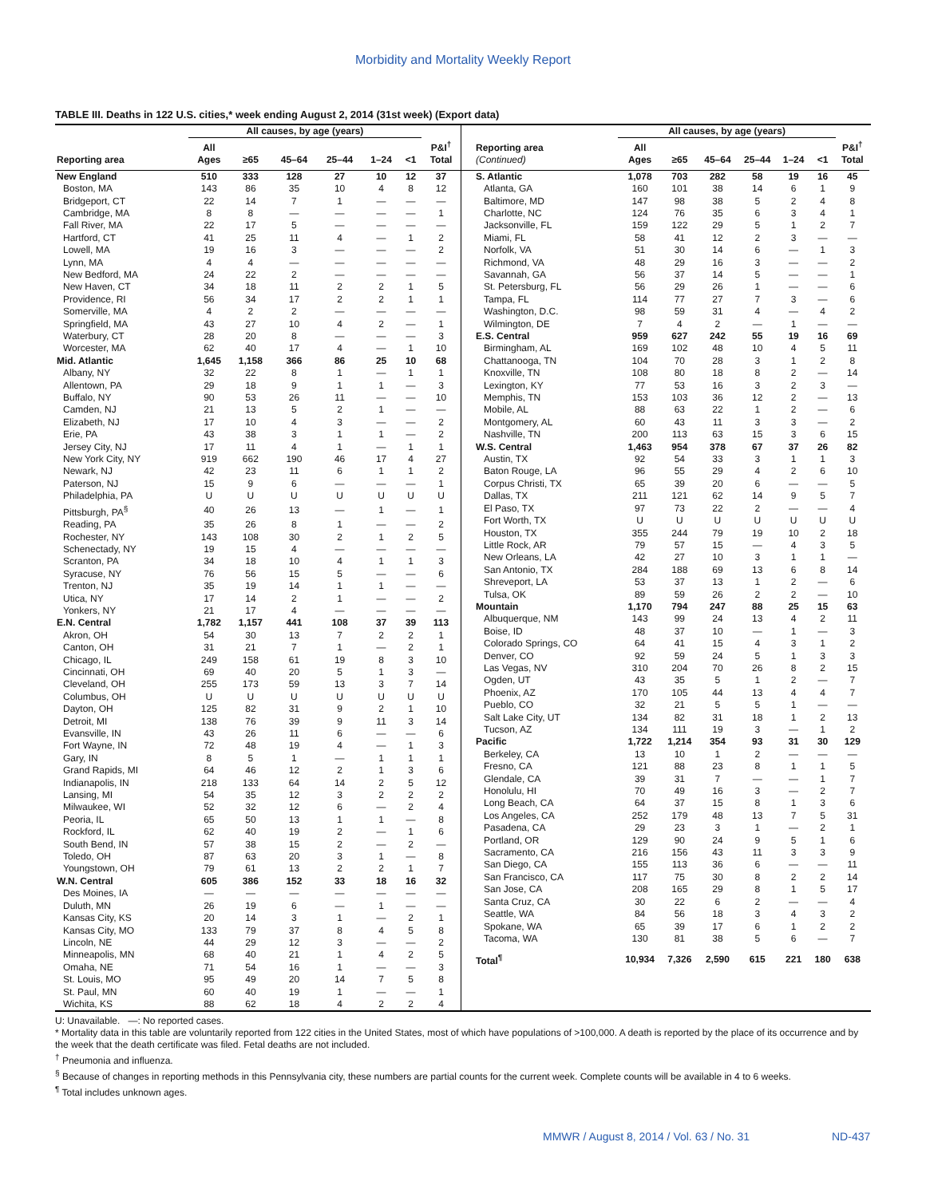Morbidity and Mortality Weekly Report
TABLE III. Deaths in 122 U.S. cities,* week ending August 2, 2014 (31st week) (Export data)
| | All causes, by age (years) | | | | | | |
| --- | --- | --- | --- | --- | --- | --- | --- |
| Reporting area | All Ages | ≥65 | 45–64 | 25–44 | 1–24 | <1 | P&I<sup>†</sup> Total |
| New England | 510 | 333 | 128 | 27 | 10 | 12 | 37 |
| Boston, MA | 143 | 86 | 35 | 10 | 4 | 8 | 12 |
| Bridgeport, CT | 22 | 14 | 7 | 1 | — | — | — |
| Cambridge, MA | 8 | 8 | — | — | — | — | 1 |
| Fall River, MA | 22 | 17 | 5 | — | — | — | — |
| Hartford, CT | 41 | 25 | 11 | 4 | — | 1 | 2 |
| Lowell, MA | 19 | 16 | 3 | — | — | — | 2 |
| Lynn, MA | 4 | 4 | — | — | — | — | — |
| New Bedford, MA | 24 | 22 | 2 | — | — | — | — |
| New Haven, CT | 34 | 18 | 11 | 2 | 2 | 1 | 5 |
| Providence, RI | 56 | 34 | 17 | 2 | 2 | 1 | 1 |
| Somerville, MA | 4 | 2 | 2 | — | — | — | — |
| Springfield, MA | 43 | 27 | 10 | 4 | 2 | — | 1 |
| Waterbury, CT | 28 | 20 | 8 | — | — | — | 3 |
| Worcester, MA | 62 | 40 | 17 | 4 | — | 1 | 10 |
| Mid. Atlantic | 1,645 | 1,158 | 366 | 86 | 25 | 10 | 68 |
| Albany, NY | 32 | 22 | 8 | 1 | — | 1 | 1 |
| Allentown, PA | 29 | 18 | 9 | 1 | 1 | — | 3 |
| Buffalo, NY | 90 | 53 | 26 | 11 | — | — | 10 |
| Camden, NJ | 21 | 13 | 5 | 2 | 1 | — | — |
| Elizabeth, NJ | 17 | 10 | 4 | 3 | — | — | 2 |
| Erie, PA | 43 | 38 | 3 | 1 | 1 | — | 2 |
| Jersey City, NJ | 17 | 11 | 4 | 1 | — | 1 | 1 |
| New York City, NY | 919 | 662 | 190 | 46 | 17 | 4 | 27 |
| Newark, NJ | 42 | 23 | 11 | 6 | 1 | 1 | 2 |
| Paterson, NJ | 15 | 9 | 6 | — | — | — | 1 |
| Philadelphia, PA | U | U | U | U | U | U | U |
| Pittsburgh, PA<sup>§</sup> | 40 | 26 | 13 | — | 1 | — | 1 |
| Reading, PA | 35 | 26 | 8 | 1 | — | — | 2 |
| Rochester, NY | 143 | 108 | 30 | 2 | 1 | 2 | 5 |
| Schenectady, NY | 19 | 15 | 4 | — | — | — | — |
| Scranton, PA | 34 | 18 | 10 | 4 | 1 | 1 | 3 |
| Syracuse, NY | 76 | 56 | 15 | 5 | — | — | 6 |
| Trenton, NJ | 35 | 19 | 14 | 1 | 1 | — | — |
| Utica, NY | 17 | 14 | 2 | 1 | — | — | 2 |
| Yonkers, NY | 21 | 17 | 4 | — | — | — | — |
| E.N. Central | 1,782 | 1,157 | 441 | 108 | 37 | 39 | 113 |
| Akron, OH | 54 | 30 | 13 | 7 | 2 | 2 | 1 |
| Canton, OH | 31 | 21 | 7 | 1 | — | 2 | 1 |
| Chicago, IL | 249 | 158 | 61 | 19 | 8 | 3 | 10 |
| Cincinnati, OH | 69 | 40 | 20 | 5 | 1 | 3 | — |
| Cleveland, OH | 255 | 173 | 59 | 13 | 3 | 7 | 14 |
| Columbus, OH | U | U | U | U | U | U | U |
| Dayton, OH | 125 | 82 | 31 | 9 | 2 | 1 | 10 |
| Detroit, MI | 138 | 76 | 39 | 9 | 11 | 3 | 14 |
| Evansville, IN | 43 | 26 | 11 | 6 | — | — | 6 |
| Fort Wayne, IN | 72 | 48 | 19 | 4 | — | 1 | 3 |
| Gary, IN | 8 | 5 | 1 | — | 1 | 1 | 1 |
| Grand Rapids, MI | 64 | 46 | 12 | 2 | 1 | 3 | 6 |
| Indianapolis, IN | 218 | 133 | 64 | 14 | 2 | 5 | 12 |
| Lansing, MI | 54 | 35 | 12 | 3 | 2 | 2 | 2 |
| Milwaukee, WI | 52 | 32 | 12 | 6 | — | 2 | 4 |
| Peoria, IL | 65 | 50 | 13 | 1 | 1 | — | 8 |
| Rockford, IL | 62 | 40 | 19 | 2 | — | 1 | 6 |
| South Bend, IN | 57 | 38 | 15 | 2 | — | 2 | — |
| Toledo, OH | 87 | 63 | 20 | 3 | 1 | — | 8 |
| Youngstown, OH | 79 | 61 | 13 | 2 | 2 | 1 | 7 |
| W.N. Central | 605 | 386 | 152 | 33 | 18 | 16 | 32 |
| Des Moines, IA | — | — | — | — | — | — | — |
| Duluth, MN | 26 | 19 | 6 | — | 1 | — | — |
| Kansas City, KS | 20 | 14 | 3 | 1 | — | 2 | 1 |
| Kansas City, MO | 133 | 79 | 37 | 8 | 4 | 5 | 8 |
| Lincoln, NE | 44 | 29 | 12 | 3 | — | — | 2 |
| Minneapolis, MN | 68 | 40 | 21 | 1 | 4 | 2 | 5 |
| Omaha, NE | 71 | 54 | 16 | 1 | — | — | 3 |
| St. Louis, MO | 95 | 49 | 20 | 14 | 7 | 5 | 8 |
| St. Paul, MN | 60 | 40 | 19 | 1 | — | — | 1 |
| Wichita, KS | 88 | 62 | 18 | 4 | 2 | 2 | 4 |
| | All causes, by age (years) | | | | | | |
| --- | --- | --- | --- | --- | --- | --- | --- |
| Reporting area (Continued) | All Ages | ≥65 | 45–64 | 25–44 | 1–24 | <1 | P&I<sup>†</sup> Total |
| S. Atlantic | 1,078 | 703 | 282 | 58 | 19 | 16 | 45 |
| Atlanta, GA | 160 | 101 | 38 | 14 | 6 | 1 | 9 |
| Baltimore, MD | 147 | 98 | 38 | 5 | 2 | 4 | 8 |
| Charlotte, NC | 124 | 76 | 35 | 6 | 3 | 4 | 1 |
| Jacksonville, FL | 159 | 122 | 29 | 5 | 1 | 2 | 7 |
| Miami, FL | 58 | 41 | 12 | 2 | 3 | — | — |
| Norfolk, VA | 51 | 30 | 14 | 6 | — | 1 | 3 |
| Richmond, VA | 48 | 29 | 16 | 3 | — | — | 2 |
| Savannah, GA | 56 | 37 | 14 | 5 | — | — | 1 |
| St. Petersburg, FL | 56 | 29 | 26 | 1 | — | — | 6 |
| Tampa, FL | 114 | 77 | 27 | 7 | 3 | — | 6 |
| Washington, D.C. | 98 | 59 | 31 | 4 | — | 4 | 2 |
| Wilmington, DE | 7 | 4 | 2 | — | 1 | — | — |
| E.S. Central | 959 | 627 | 242 | 55 | 19 | 16 | 69 |
| Birmingham, AL | 169 | 102 | 48 | 10 | 4 | 5 | 11 |
| Chattanooga, TN | 104 | 70 | 28 | 3 | 1 | 2 | 8 |
| Knoxville, TN | 108 | 80 | 18 | 8 | 2 | — | 14 |
| Lexington, KY | 77 | 53 | 16 | 3 | 2 | 3 | — |
| Memphis, TN | 153 | 103 | 36 | 12 | 2 | — | 13 |
| Mobile, AL | 88 | 63 | 22 | 1 | 2 | — | 6 |
| Montgomery, AL | 60 | 43 | 11 | 3 | 3 | — | 2 |
| Nashville, TN | 200 | 113 | 63 | 15 | 3 | 6 | 15 |
| W.S. Central | 1,463 | 954 | 378 | 67 | 37 | 26 | 82 |
| Austin, TX | 92 | 54 | 33 | 3 | 1 | 1 | 3 |
| Baton Rouge, LA | 96 | 55 | 29 | 4 | 2 | 6 | 10 |
| Corpus Christi, TX | 65 | 39 | 20 | 6 | — | — | 5 |
| Dallas, TX | 211 | 121 | 62 | 14 | 9 | 5 | 7 |
| El Paso, TX | 97 | 73 | 22 | 2 | — | — | 4 |
| Fort Worth, TX | U | U | U | U | U | U | U |
| Houston, TX | 355 | 244 | 79 | 19 | 10 | 2 | 18 |
| Little Rock, AR | 79 | 57 | 15 | — | 4 | 3 | 5 |
| New Orleans, LA | 42 | 27 | 10 | 3 | 1 | 1 | — |
| San Antonio, TX | 284 | 188 | 69 | 13 | 6 | 8 | 14 |
| Shreveport, LA | 53 | 37 | 13 | 1 | 2 | — | 6 |
| Tulsa, OK | 89 | 59 | 26 | 2 | 2 | — | 10 |
| Mountain | 1,170 | 794 | 247 | 88 | 25 | 15 | 63 |
| Albuquerque, NM | 143 | 99 | 24 | 13 | 4 | 2 | 11 |
| Boise, ID | 48 | 37 | 10 | — | 1 | — | 3 |
| Colorado Springs, CO | 64 | 41 | 15 | 4 | 3 | 1 | 2 |
| Denver, CO | 92 | 59 | 24 | 5 | 1 | 3 | 3 |
| Las Vegas, NV | 310 | 204 | 70 | 26 | 8 | 2 | 15 |
| Ogden, UT | 43 | 35 | 5 | 1 | 2 | — | 7 |
| Phoenix, AZ | 170 | 105 | 44 | 13 | 4 | 4 | 7 |
| Pueblo, CO | 32 | 21 | 5 | 5 | 1 | — | — |
| Salt Lake City, UT | 134 | 82 | 31 | 18 | 1 | 2 | 13 |
| Tucson, AZ | 134 | 111 | 19 | 3 | — | 1 | 2 |
| Pacific | 1,722 | 1,214 | 354 | 93 | 31 | 30 | 129 |
| Berkeley, CA | 13 | 10 | 1 | 2 | — | — | — |
| Fresno, CA | 121 | 88 | 23 | 8 | 1 | 1 | 5 |
| Glendale, CA | 39 | 31 | 7 | — | — | 1 | 7 |
| Honolulu, HI | 70 | 49 | 16 | 3 | — | 2 | 7 |
| Long Beach, CA | 64 | 37 | 15 | 8 | 1 | 3 | 6 |
| Los Angeles, CA | 252 | 179 | 48 | 13 | 7 | 5 | 31 |
| Pasadena, CA | 29 | 23 | 3 | 1 | — | 2 | 1 |
| Portland, OR | 129 | 90 | 24 | 9 | 5 | 1 | 6 |
| Sacramento, CA | 216 | 156 | 43 | 11 | 3 | 3 | 9 |
| San Diego, CA | 155 | 113 | 36 | 6 | — | — | 11 |
| San Francisco, CA | 117 | 75 | 30 | 8 | 2 | 2 | 14 |
| San Jose, CA | 208 | 165 | 29 | 8 | 1 | 5 | 17 |
| Santa Cruz, CA | 30 | 22 | 6 | 2 | — | — | 4 |
| Seattle, WA | 84 | 56 | 18 | 3 | 4 | 3 | 2 |
| Spokane, WA | 65 | 39 | 17 | 6 | 1 | 2 | 2 |
| Tacoma, WA | 130 | 81 | 38 | 5 | 6 | — | 7 |
| Total<sup>¶</sup> | 10,934 | 7,326 | 2,590 | 615 | 221 | 180 | 638 |
U: Unavailable. —: No reported cases.
* Mortality data in this table are voluntarily reported from 122 cities in the United States, most of which have populations of >100,000. A death is reported by the place of its occurrence and by the week that the death certificate was filed. Fetal deaths are not included.
<sup>†</sup> Pneumonia and influenza.
<sup>§</sup> Because of changes in reporting methods in this Pennsylvania city, these numbers are partial counts for the current week. Complete counts will be available in 4 to 6 weeks.
<sup>¶</sup> Total includes unknown ages.
MMWR / August 8, 2014 / Vol. 63 / No. 31
ND-437